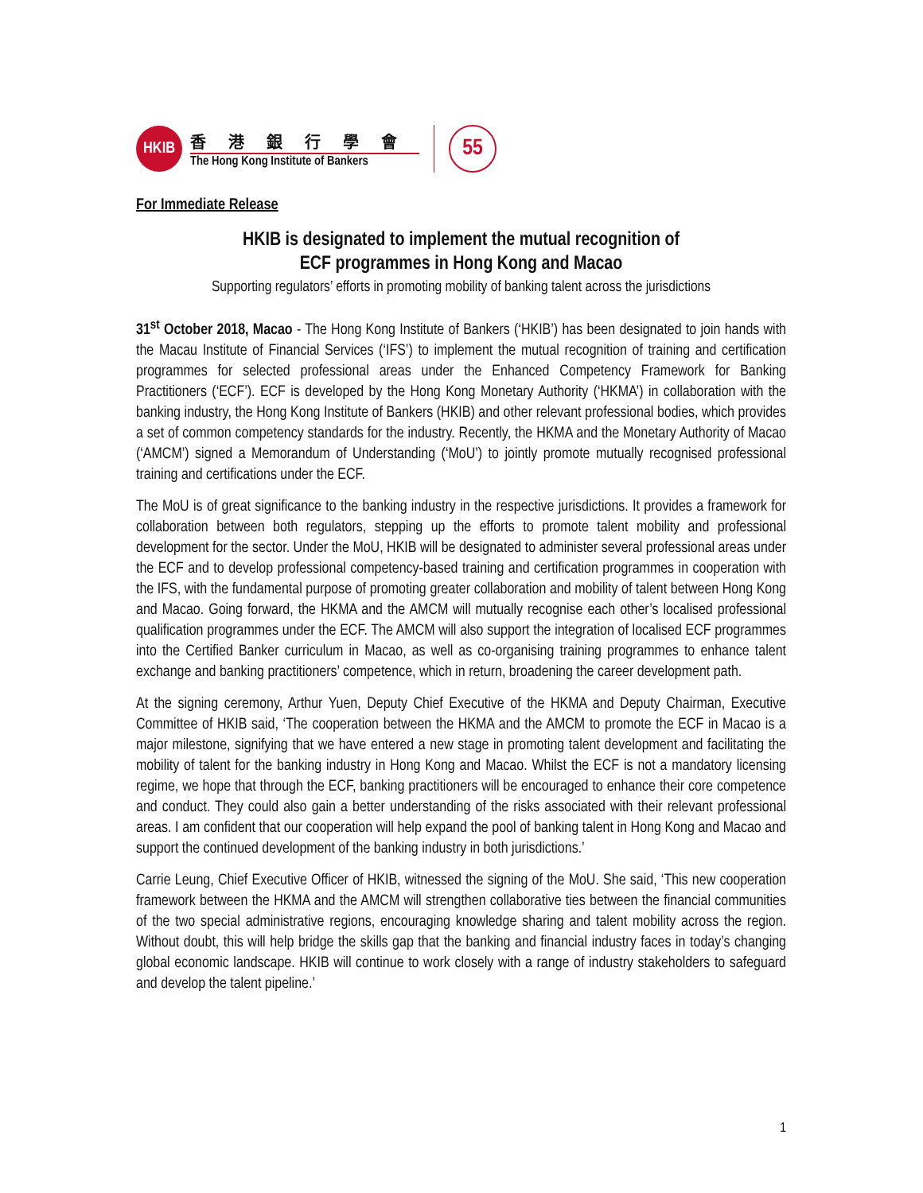HKIB
香港銀行學會
The Hong Kong Institute of Bankers
55
For Immediate Release
HKIB is designated to implement the mutual recognition of
ECF programmes in Hong Kong and Macao
Supporting regulators’ efforts in promoting mobility of banking talent across the jurisdictions
31<sup>st</sup> October 2018, Macao - The Hong Kong Institute of Bankers (‘HKIB’) has been designated to join hands with the Macau Institute of Financial Services (‘IFS’) to implement the mutual recognition of training and certification programmes for selected professional areas under the Enhanced Competency Framework for Banking Practitioners (‘ECF’). ECF is developed by the Hong Kong Monetary Authority (‘HKMA’) in collaboration with the banking industry, the Hong Kong Institute of Bankers (HKIB) and other relevant professional bodies, which provides a set of common competency standards for the industry. Recently, the HKMA and the Monetary Authority of Macao (‘AMCM’) signed a Memorandum of Understanding (‘MoU’) to jointly promote mutually recognised professional training and certifications under the ECF.
The MoU is of great significance to the banking industry in the respective jurisdictions. It provides a framework for collaboration between both regulators, stepping up the efforts to promote talent mobility and professional development for the sector. Under the MoU, HKIB will be designated to administer several professional areas under the ECF and to develop professional competency-based training and certification programmes in cooperation with the IFS, with the fundamental purpose of promoting greater collaboration and mobility of talent between Hong Kong and Macao. Going forward, the HKMA and the AMCM will mutually recognise each other’s localised professional qualification programmes under the ECF. The AMCM will also support the integration of localised ECF programmes into the Certified Banker curriculum in Macao, as well as co-organising training programmes to enhance talent exchange and banking practitioners’ competence, which in return, broadening the career development path.
At the signing ceremony, Arthur Yuen, Deputy Chief Executive of the HKMA and Deputy Chairman, Executive Committee of HKIB said, ‘The cooperation between the HKMA and the AMCM to promote the ECF in Macao is a major milestone, signifying that we have entered a new stage in promoting talent development and facilitating the mobility of talent for the banking industry in Hong Kong and Macao. Whilst the ECF is not a mandatory licensing regime, we hope that through the ECF, banking practitioners will be encouraged to enhance their core competence and conduct. They could also gain a better understanding of the risks associated with their relevant professional areas. I am confident that our cooperation will help expand the pool of banking talent in Hong Kong and Macao and support the continued development of the banking industry in both jurisdictions.’
Carrie Leung, Chief Executive Officer of HKIB, witnessed the signing of the MoU. She said, ‘This new cooperation framework between the HKMA and the AMCM will strengthen collaborative ties between the financial communities of the two special administrative regions, encouraging knowledge sharing and talent mobility across the region. Without doubt, this will help bridge the skills gap that the banking and financial industry faces in today’s changing global economic landscape. HKIB will continue to work closely with a range of industry stakeholders to safeguard and develop the talent pipeline.’
1